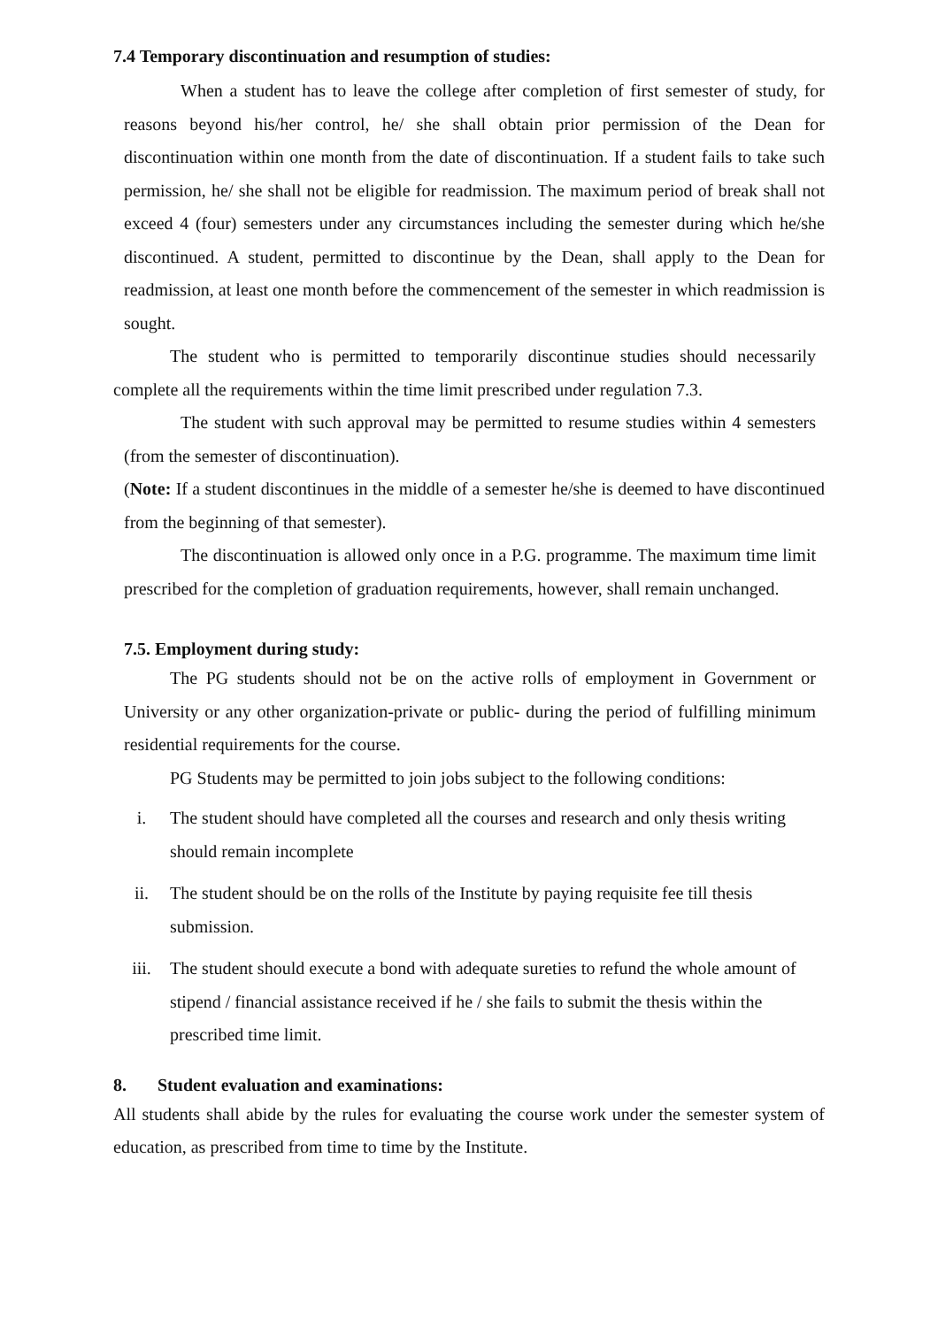7.4 Temporary discontinuation and resumption of studies:
When a student has to leave the college after completion of first semester of study, for reasons beyond his/her control, he/ she shall obtain prior permission of the Dean for discontinuation within one month from the date of discontinuation. If a student fails to take such permission, he/ she shall not be eligible for readmission. The maximum period of break shall not exceed 4 (four) semesters under any circumstances including the semester during which he/she discontinued. A student, permitted to discontinue by the Dean, shall apply to the Dean for readmission, at least one month before the commencement of the semester in which readmission is sought.
The student who is permitted to temporarily discontinue studies should necessarily complete all the requirements within the time limit prescribed under regulation 7.3.
The student with such approval may be permitted to resume studies within 4 semesters (from the semester of discontinuation).
(Note: If a student discontinues in the middle of a semester he/she is deemed to have discontinued from the beginning of that semester).
The discontinuation is allowed only once in a P.G. programme. The maximum time limit prescribed for the completion of graduation requirements, however, shall remain unchanged.
7.5. Employment during study:
The PG students should not be on the active rolls of employment in Government or University or any other organization-private or public- during the period of fulfilling minimum residential requirements for the course.
PG Students may be permitted to join jobs subject to the following conditions:
i. The student should have completed all the courses and research and only thesis writing should remain incomplete
ii. The student should be on the rolls of the Institute by paying requisite fee till thesis submission.
iii. The student should execute a bond with adequate sureties to refund the whole amount of stipend / financial assistance received if he / she fails to submit the thesis within the prescribed time limit.
8. Student evaluation and examinations:
All students shall abide by the rules for evaluating the course work under the semester system of education, as prescribed from time to time by the Institute.